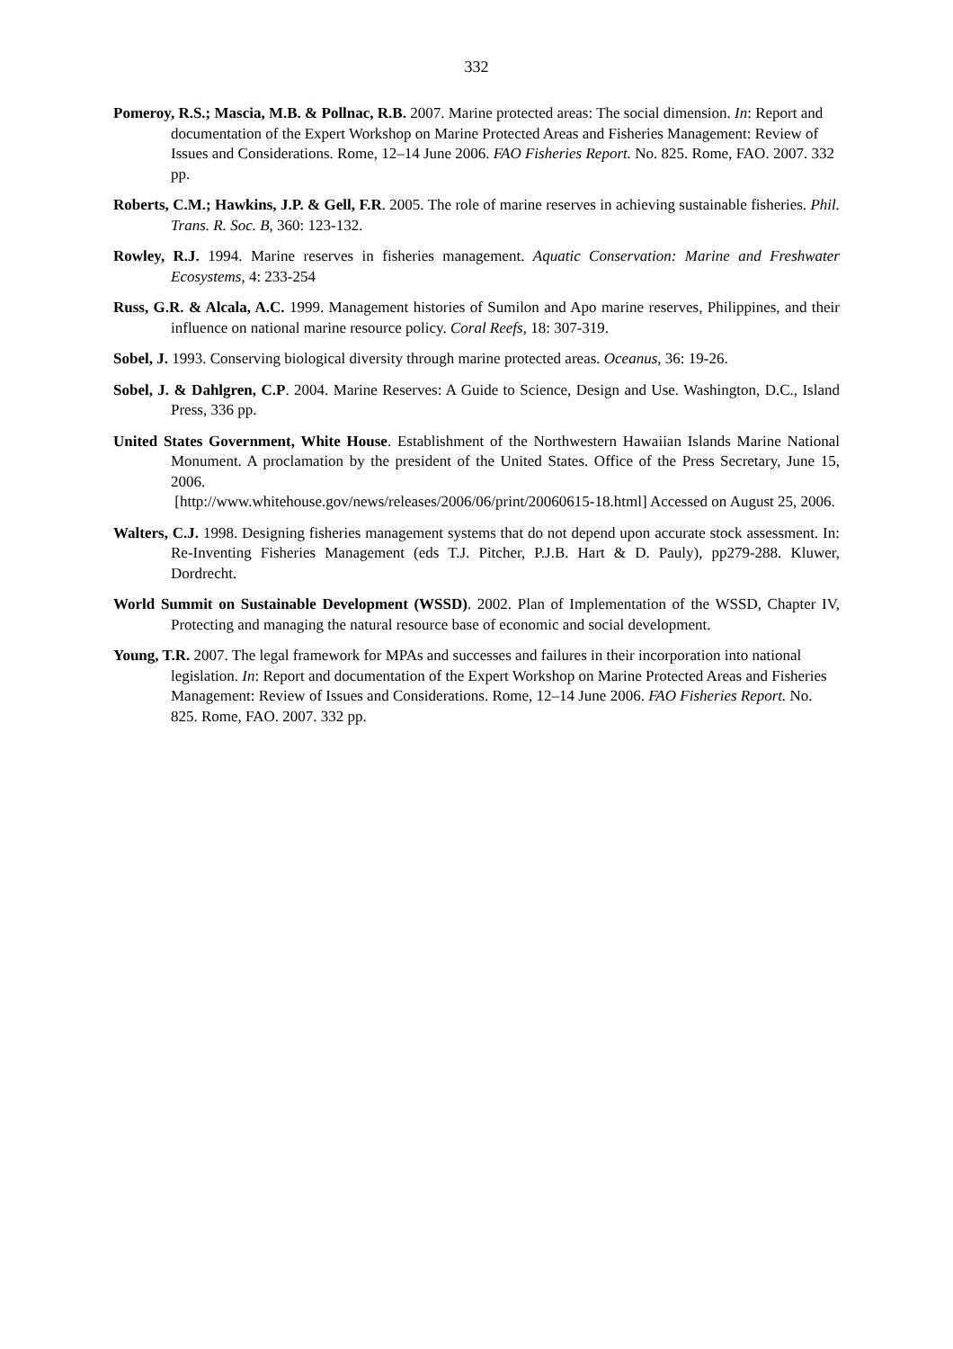332
Pomeroy, R.S.; Mascia, M.B. & Pollnac, R.B. 2007. Marine protected areas: The social dimension. In: Report and documentation of the Expert Workshop on Marine Protected Areas and Fisheries Management: Review of Issues and Considerations. Rome, 12–14 June 2006. FAO Fisheries Report. No. 825. Rome, FAO. 2007. 332 pp.
Roberts, C.M.; Hawkins, J.P. & Gell, F.R. 2005. The role of marine reserves in achieving sustainable fisheries. Phil. Trans. R. Soc. B, 360: 123-132.
Rowley, R.J. 1994. Marine reserves in fisheries management. Aquatic Conservation: Marine and Freshwater Ecosystems, 4: 233-254
Russ, G.R. & Alcala, A.C. 1999. Management histories of Sumilon and Apo marine reserves, Philippines, and their influence on national marine resource policy. Coral Reefs, 18: 307-319.
Sobel, J. 1993. Conserving biological diversity through marine protected areas. Oceanus, 36: 19-26.
Sobel, J. & Dahlgren, C.P. 2004. Marine Reserves: A Guide to Science, Design and Use. Washington, D.C., Island Press, 336 pp.
United States Government, White House. Establishment of the Northwestern Hawaiian Islands Marine National Monument. A proclamation by the president of the United States. Office of the Press Secretary, June 15, 2006.
[http://www.whitehouse.gov/news/releases/2006/06/print/20060615-18.html] Accessed on August 25, 2006.
Walters, C.J. 1998. Designing fisheries management systems that do not depend upon accurate stock assessment. In: Re-Inventing Fisheries Management (eds T.J. Pitcher, P.J.B. Hart & D. Pauly), pp279-288. Kluwer, Dordrecht.
World Summit on Sustainable Development (WSSD). 2002. Plan of Implementation of the WSSD, Chapter IV, Protecting and managing the natural resource base of economic and social development.
Young, T.R. 2007. The legal framework for MPAs and successes and failures in their incorporation into national legislation. In: Report and documentation of the Expert Workshop on Marine Protected Areas and Fisheries Management: Review of Issues and Considerations. Rome, 12–14 June 2006. FAO Fisheries Report. No. 825. Rome, FAO. 2007. 332 pp.